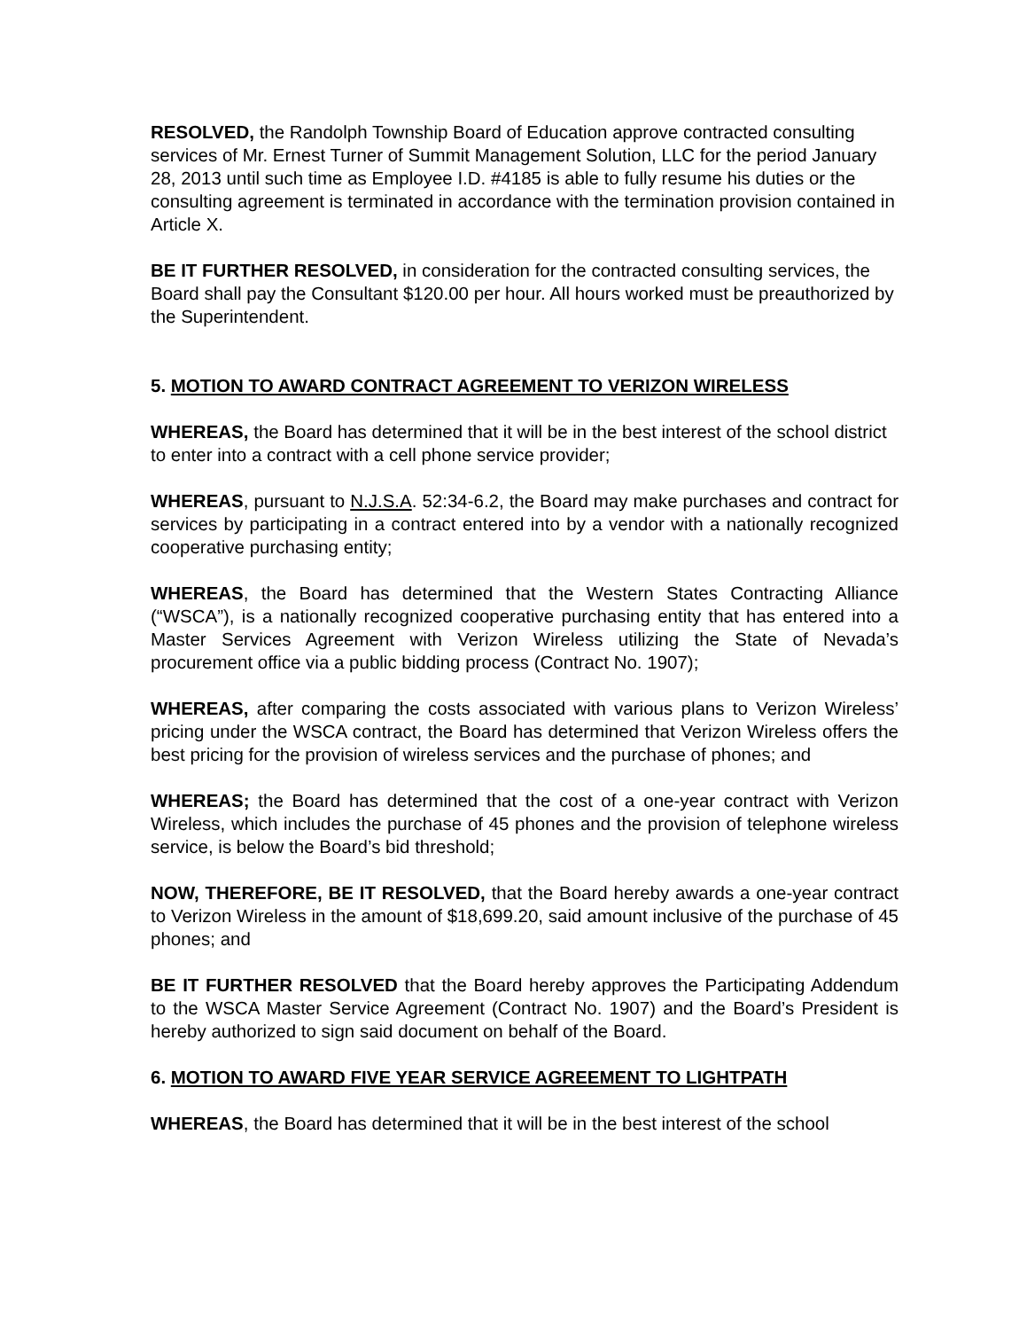RESOLVED, the Randolph Township Board of Education approve contracted consulting services of Mr. Ernest Turner of Summit Management Solution, LLC for the period January 28, 2013 until such time as Employee I.D. #4185 is able to fully resume his duties or the consulting agreement is terminated in accordance with the termination provision contained in Article X.
BE IT FURTHER RESOLVED, in consideration for the contracted consulting services, the Board shall pay the Consultant $120.00 per hour. All hours worked must be preauthorized by the Superintendent.
5. MOTION TO AWARD CONTRACT AGREEMENT TO VERIZON WIRELESS
WHEREAS, the Board has determined that it will be in the best interest of the school district to enter into a contract with a cell phone service provider;
WHEREAS, pursuant to N.J.S.A. 52:34-6.2, the Board may make purchases and contract for services by participating in a contract entered into by a vendor with a nationally recognized cooperative purchasing entity;
WHEREAS, the Board has determined that the Western States Contracting Alliance (“WSCA”), is a nationally recognized cooperative purchasing entity that has entered into a Master Services Agreement with Verizon Wireless utilizing the State of Nevada’s procurement office via a public bidding process (Contract No. 1907);
WHEREAS, after comparing the costs associated with various plans to Verizon Wireless’ pricing under the WSCA contract, the Board has determined that Verizon Wireless offers the best pricing for the provision of wireless services and the purchase of phones; and
WHEREAS; the Board has determined that the cost of a one-year contract with Verizon Wireless, which includes the purchase of 45 phones and the provision of telephone wireless service, is below the Board’s bid threshold;
NOW, THEREFORE, BE IT RESOLVED, that the Board hereby awards a one-year contract to Verizon Wireless in the amount of $18,699.20, said amount inclusive of the purchase of 45 phones; and
BE IT FURTHER RESOLVED that the Board hereby approves the Participating Addendum to the WSCA Master Service Agreement (Contract No. 1907) and the Board’s President is hereby authorized to sign said document on behalf of the Board.
6. MOTION TO AWARD FIVE YEAR SERVICE AGREEMENT TO LIGHTPATH
WHEREAS, the Board has determined that it will be in the best interest of the school